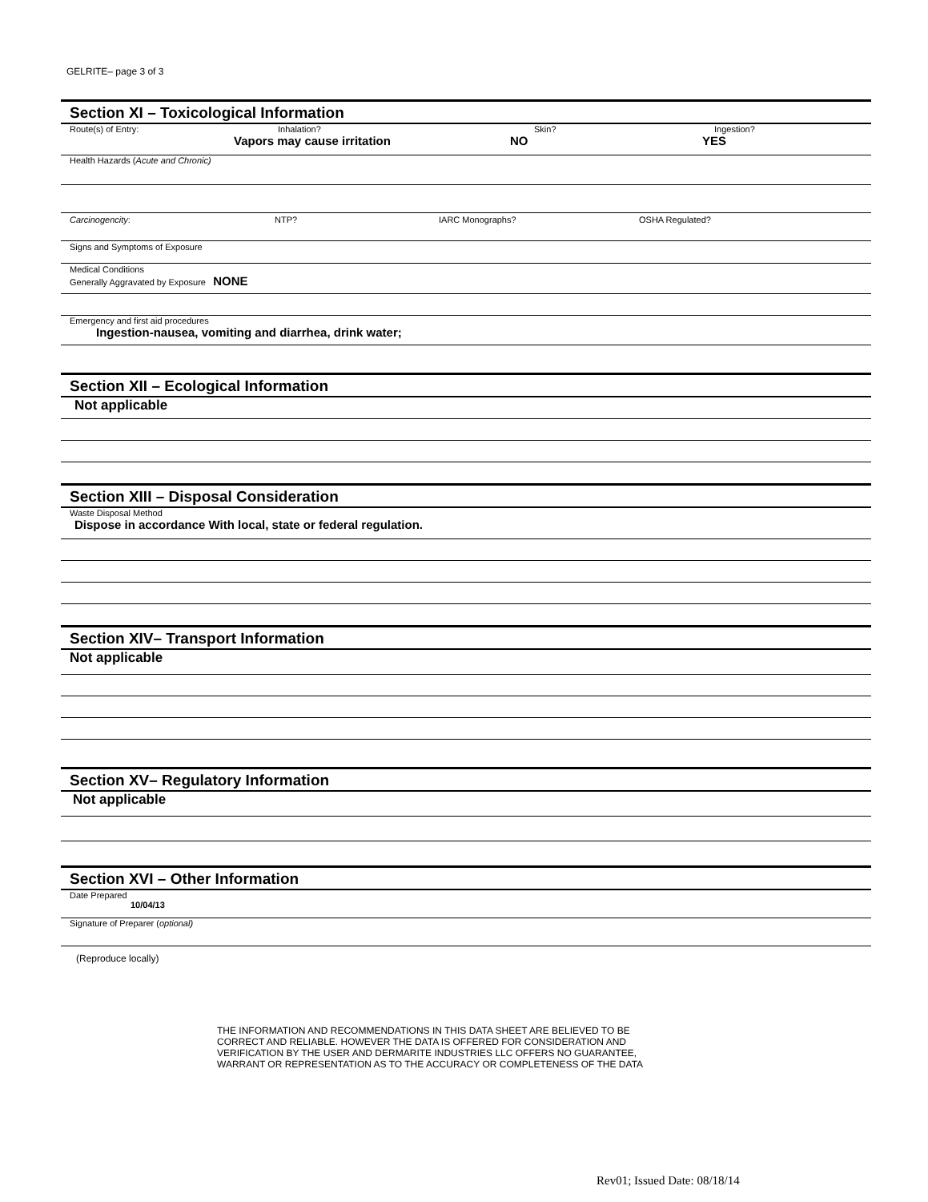GELRITE– page 3 of 3
Section XI – Toxicological Information
Route(s) of Entry: Inhalation? Skin? Ingestion?
Vapors may cause irritation NO YES
Health Hazards (Acute and Chronic)
Carcinogencity: NTP? IARC Monographs? OSHA Regulated?
Signs and Symptoms of Exposure
Medical Conditions
Generally Aggravated by Exposure NONE
Emergency and first aid procedures
Ingestion-nausea, vomiting and diarrhea, drink water;
Section XII – Ecological Information
Not applicable
Section XIII – Disposal Consideration
Waste Disposal Method
Dispose in accordance With local, state or federal regulation.
Section XIV– Transport Information
Not applicable
Section XV– Regulatory Information
Not applicable
Section XVI – Other Information
Date Prepared
10/04/13
Signature of Preparer (optional)
(Reproduce locally)
THE INFORMATION AND RECOMMENDATIONS IN THIS DATA SHEET ARE BELIEVED TO BE
CORRECT AND RELIABLE. HOWEVER THE DATA IS OFFERED FOR CONSIDERATION AND
VERIFICATION BY THE USER AND DERMARITE INDUSTRIES LLC OFFERS NO GUARANTEE,
WARRANT OR REPRESENTATION AS TO THE ACCURACY OR COMPLETENESS OF THE DATA
Rev01; Issued Date: 08/18/14